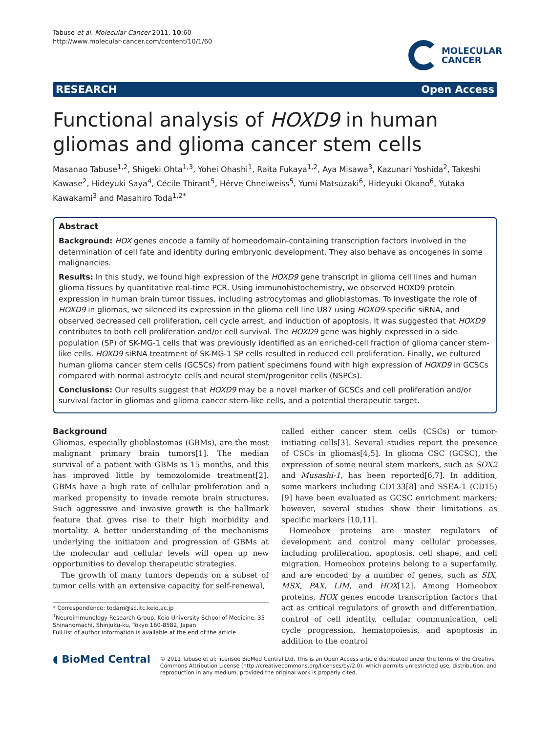Tabuse et al. Molecular Cancer 2011, 10:60
http://www.molecular-cancer.com/content/10/1/60
MOLECULAR
CANCER
RESEARCH Open Access
Functional analysis of HOXD9 in human gliomas and glioma cancer stem cells
Masanao Tabuse<sup>1,2</sup>, Shigeki Ohta<sup>1,3</sup>, Yohei Ohashi<sup>1</sup>, Raita Fukaya<sup>1,2</sup>, Aya Misawa<sup>3</sup>, Kazunari Yoshida<sup>2</sup>, Takeshi Kawase<sup>2</sup>, Hideyuki Saya<sup>4</sup>, Cécile Thirant<sup>5</sup>, Hérve Chneiweiss<sup>5</sup>, Yumi Matsuzaki<sup>6</sup>, Hideyuki Okano<sup>6</sup>, Yutaka Kawakami<sup>3</sup> and Masahiro Toda<sup>1,2*</sup>
Abstract
Background: HOX genes encode a family of homeodomain-containing transcription factors involved in the determination of cell fate and identity during embryonic development. They also behave as oncogenes in some malignancies.
Results: In this study, we found high expression of the HOXD9 gene transcript in glioma cell lines and human glioma tissues by quantitative real-time PCR. Using immunohistochemistry, we observed HOXD9 protein expression in human brain tumor tissues, including astrocytomas and glioblastomas. To investigate the role of HOXD9 in gliomas, we silenced its expression in the glioma cell line U87 using HOXD9-specific siRNA, and observed decreased cell proliferation, cell cycle arrest, and induction of apoptosis. It was suggested that HOXD9 contributes to both cell proliferation and/or cell survival. The HOXD9 gene was highly expressed in a side population (SP) of SK-MG-1 cells that was previously identified as an enriched-cell fraction of glioma cancer stem-like cells. HOXD9 siRNA treatment of SK-MG-1 SP cells resulted in reduced cell proliferation. Finally, we cultured human glioma cancer stem cells (GCSCs) from patient specimens found with high expression of HOXD9 in GCSCs compared with normal astrocyte cells and neural stem/progenitor cells (NSPCs).
Conclusions: Our results suggest that HOXD9 may be a novel marker of GCSCs and cell proliferation and/or survival factor in gliomas and glioma cancer stem-like cells, and a potential therapeutic target.
Background
Gliomas, especially glioblastomas (GBMs), are the most malignant primary brain tumors[1]. The median survival of a patient with GBMs is 15 months, and this has improved little by temozolomide treatment[2]. GBMs have a high rate of cellular proliferation and a marked propensity to invade remote brain structures. Such aggressive and invasive growth is the hallmark feature that gives rise to their high morbidity and mortality. A better understanding of the mechanisms underlying the initiation and progression of GBMs at the molecular and cellular levels will open up new opportunities to develop therapeutic strategies.
The growth of many tumors depends on a subset of tumor cells with an extensive capacity for self-renewal,
* Correspondence: todam@sc.itc.keio.ac.jp
<sup>1</sup> Neuroimmunology Research Group, Keio University School of Medicine, 35 Shinanomachi, Shinjuku-ku, Tokyo 160-8582, Japan
Full list of author information is available at the end of the article
called either cancer stem cells (CSCs) or tumor-initiating cells[3]. Several studies report the presence of CSCs in gliomas[4,5]. In glioma CSC (GCSC), the expression of some neural stem markers, such as SOX2 and Musashi-1, has been reported[6,7]. In addition, some markers including CD133[8] and SSEA-1 (CD15)[9] have been evaluated as GCSC enrichment markers; however, several studies show their limitations as specific markers [10,11].
Homeobox proteins are master regulators of development and control many cellular processes, including proliferation, apoptosis, cell shape, and cell migration. Homeobox proteins belong to a superfamily, and are encoded by a number of genes, such as SIX, MSX, PAX, LIM, and HOX[12]. Among Homeobox proteins, HOX genes encode transcription factors that act as critical regulators of growth and differentiation, control of cell identity, cellular communication, cell cycle progression, hematopoiesis, and apoptosis in addition to the control
◖ BioMed Central
© 2011 Tabuse et al; licensee BioMed Central Ltd. This is an Open Access article distributed under the terms of the Creative Commons Attribution License (http://creativecommons.org/licenses/by/2.0), which permits unrestricted use, distribution, and reproduction in any medium, provided the original work is properly cited.